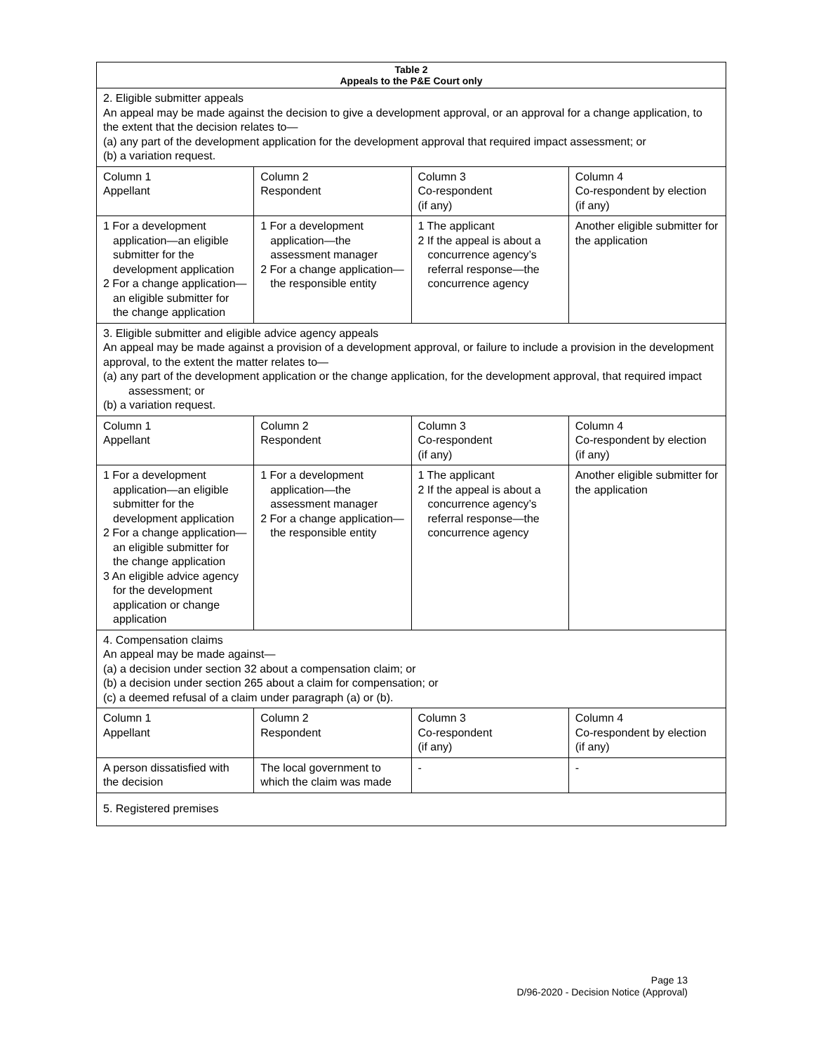| Table 2 Appeals to the P&E Court only | | | |
| --- | --- | --- | --- |
| 2. Eligible submitter appeals An appeal may be made against the decision to give a development approval, or an approval for a change application, to the extent that the decision relates to— (a) any part of the development application for the development approval that required impact assessment; or (b) a variation request. | | | |
| Column 1 Appellant | Column 2 Respondent | Column 3 Co-respondent (if any) | Column 4 Co-respondent by election (if any) |
| 1 For a development application—an eligible submitter for the development application 2 For a change application—an eligible submitter for the change application | 1 For a development application—the assessment manager 2 For a change application—the responsible entity | 1 The applicant 2 If the appeal is about a concurrence agency’s referral response—the concurrence agency | Another eligible submitter for the application |
| 3. Eligible submitter and eligible advice agency appeals An appeal may be made against a provision of a development approval, or failure to include a provision in the development approval, to the extent the matter relates to— (a) any part of the development application or the change application, for the development approval, that required impact assessment; or (b) a variation request. | | | |
| Column 1 Appellant | Column 2 Respondent | Column 3 Co-respondent (if any) | Column 4 Co-respondent by election (if any) |
| 1 For a development application—an eligible submitter for the development application 2 For a change application—an eligible submitter for the change application 3 An eligible advice agency for the development application or change application | 1 For a development application—the assessment manager 2 For a change application—the responsible entity | 1 The applicant 2 If the appeal is about a concurrence agency’s referral response—the concurrence agency | Another eligible submitter for the application |
| 4. Compensation claims An appeal may be made against— (a) a decision under section 32 about a compensation claim; or (b) a decision under section 265 about a claim for compensation; or (c) a deemed refusal of a claim under paragraph (a) or (b). | | | |
| Column 1 Appellant | Column 2 Respondent | Column 3 Co-respondent (if any) | Column 4 Co-respondent by election (if any) |
| A person dissatisfied with the decision | The local government to which the claim was made | - | - |
| 5. Registered premises | | | |
Page 13
D/96-2020 - Decision Notice (Approval)